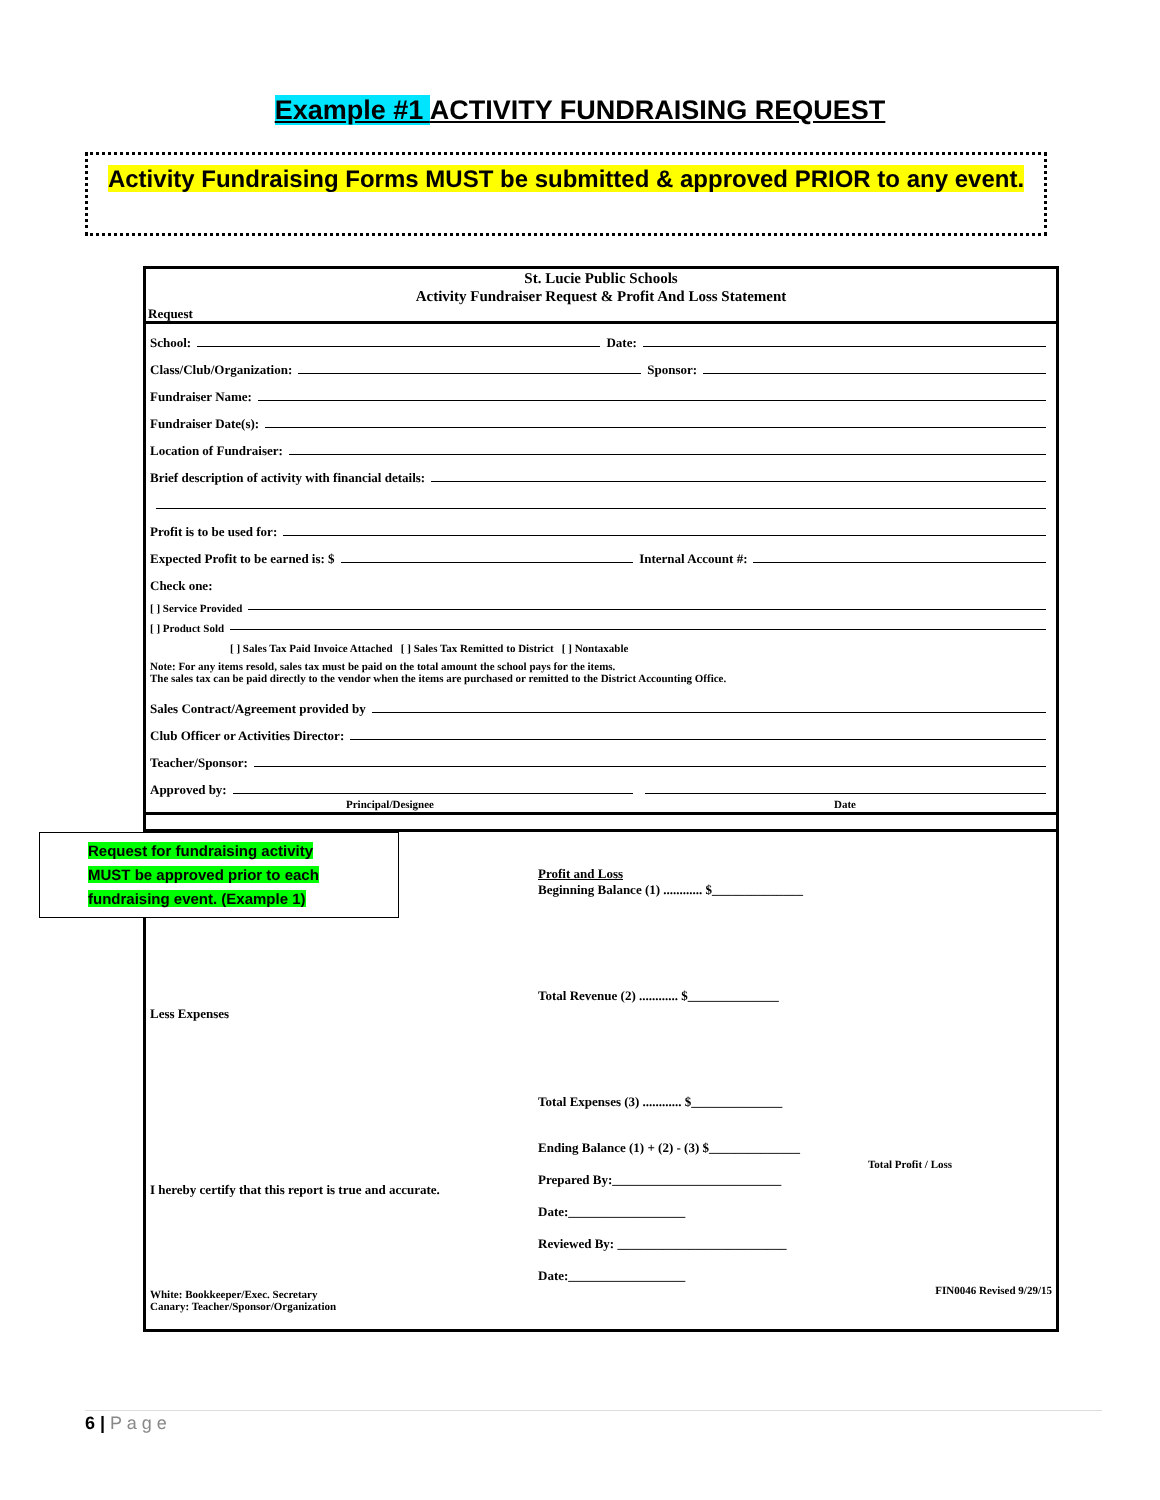Example #1 ACTIVITY FUNDRAISING REQUEST
Activity Fundraising Forms MUST be submitted & approved PRIOR to any event.
St. Lucie Public Schools
Activity Fundraiser Request & Profit And Loss Statement
Request
School: Date:
Class/Club/Organization: Sponsor:
Fundraiser Name:
Fundraiser Date(s):
Location of Fundraiser:
Brief description of activity with financial details:
Profit is to be used for:
Expected Profit to be earned is: $ Internal Account #:
Check one:
[ ] Service Provided
[ ] Product Sold
[ ] Sales Tax Paid Invoice Attached [ ] Sales Tax Remitted to District [ ] Nontaxable
Note: For any items resold, sales tax must be paid on the total amount the school pays for the items.
The sales tax can be paid directly to the vendor when the items are purchased or remitted to the District Accounting Office.
Sales Contract/Agreement provided by
Club Officer or Activities Director:
Teacher/Sponsor:
Approved by:
Principal/Designee Date
Less Expenses
I hereby certify that this report is true and accurate.
White: Bookkeeper/Exec. Secretary
Canary: Teacher/Sponsor/Organization
Profit and Loss
Beginning Balance (1) ............ $______________
Total Revenue (2) ............ $______________
Total Expenses (3) ............ $______________
Ending Balance (1) + (2) - (3) $______________
Total Profit / Loss
Prepared By:__________________________
Date:__________________
Reviewed By: __________________________
Date:__________________
FIN0046 Revised 9/29/15
Request for fundraising activity MUST be approved prior to each fundraising event. (Example 1)
6 | P a g e